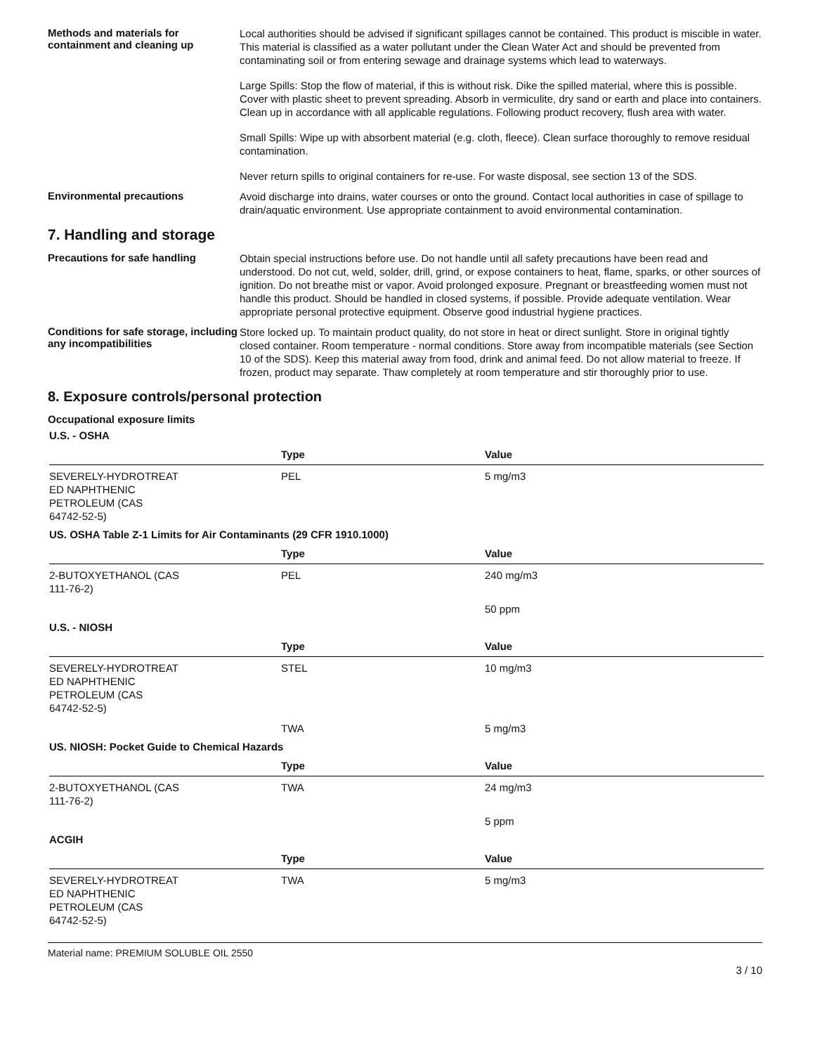Methods and materials for containment and cleaning up
Local authorities should be advised if significant spillages cannot be contained. This product is miscible in water. This material is classified as a water pollutant under the Clean Water Act and should be prevented from contaminating soil or from entering sewage and drainage systems which lead to waterways.
Large Spills: Stop the flow of material, if this is without risk. Dike the spilled material, where this is possible. Cover with plastic sheet to prevent spreading. Absorb in vermiculite, dry sand or earth and place into containers. Clean up in accordance with all applicable regulations. Following product recovery, flush area with water.
Small Spills: Wipe up with absorbent material (e.g. cloth, fleece). Clean surface thoroughly to remove residual contamination.
Never return spills to original containers for re-use. For waste disposal, see section 13 of the SDS.
Environmental precautions
Avoid discharge into drains, water courses or onto the ground. Contact local authorities in case of spillage to drain/aquatic environment. Use appropriate containment to avoid environmental contamination.
7. Handling and storage
Precautions for safe handling
Obtain special instructions before use. Do not handle until all safety precautions have been read and understood. Do not cut, weld, solder, drill, grind, or expose containers to heat, flame, sparks, or other sources of ignition. Do not breathe mist or vapor. Avoid prolonged exposure. Pregnant or breastfeeding women must not handle this product. Should be handled in closed systems, if possible. Provide adequate ventilation. Wear appropriate personal protective equipment. Observe good industrial hygiene practices.
Conditions for safe storage, including any incompatibilities
Store locked up. To maintain product quality, do not store in heat or direct sunlight. Store in original tightly closed container. Room temperature - normal conditions. Store away from incompatible materials (see Section 10 of the SDS). Keep this material away from food, drink and animal feed. Do not allow material to freeze. If frozen, product may separate. Thaw completely at room temperature and stir thoroughly prior to use.
8. Exposure controls/personal protection
Occupational exposure limits
U.S. - OSHA
| | Type | Value |
| --- | --- | --- |
| SEVERELY-HYDROTREAT ED NAPHTHENIC PETROLEUM (CAS 64742-52-5) | PEL | 5 mg/m3 |
US. OSHA Table Z-1 Limits for Air Contaminants (29 CFR 1910.1000)
| | Type | Value |
| --- | --- | --- |
| 2-BUTOXYETHANOL (CAS 111-76-2) | PEL | 240 mg/m3 |
| | | 50 ppm |
U.S. - NIOSH
| | Type | Value |
| --- | --- | --- |
| SEVERELY-HYDROTREAT ED NAPHTHENIC PETROLEUM (CAS 64742-52-5) | STEL | 10 mg/m3 |
| | TWA | 5 mg/m3 |
US. NIOSH: Pocket Guide to Chemical Hazards
| | Type | Value |
| --- | --- | --- |
| 2-BUTOXYETHANOL (CAS 111-76-2) | TWA | 24 mg/m3 |
| | | 5 ppm |
ACGIH
| | Type | Value |
| --- | --- | --- |
| SEVERELY-HYDROTREAT ED NAPHTHENIC PETROLEUM (CAS 64742-52-5) | TWA | 5 mg/m3 |
Material name: PREMIUM SOLUBLE OIL 2550
3 / 10